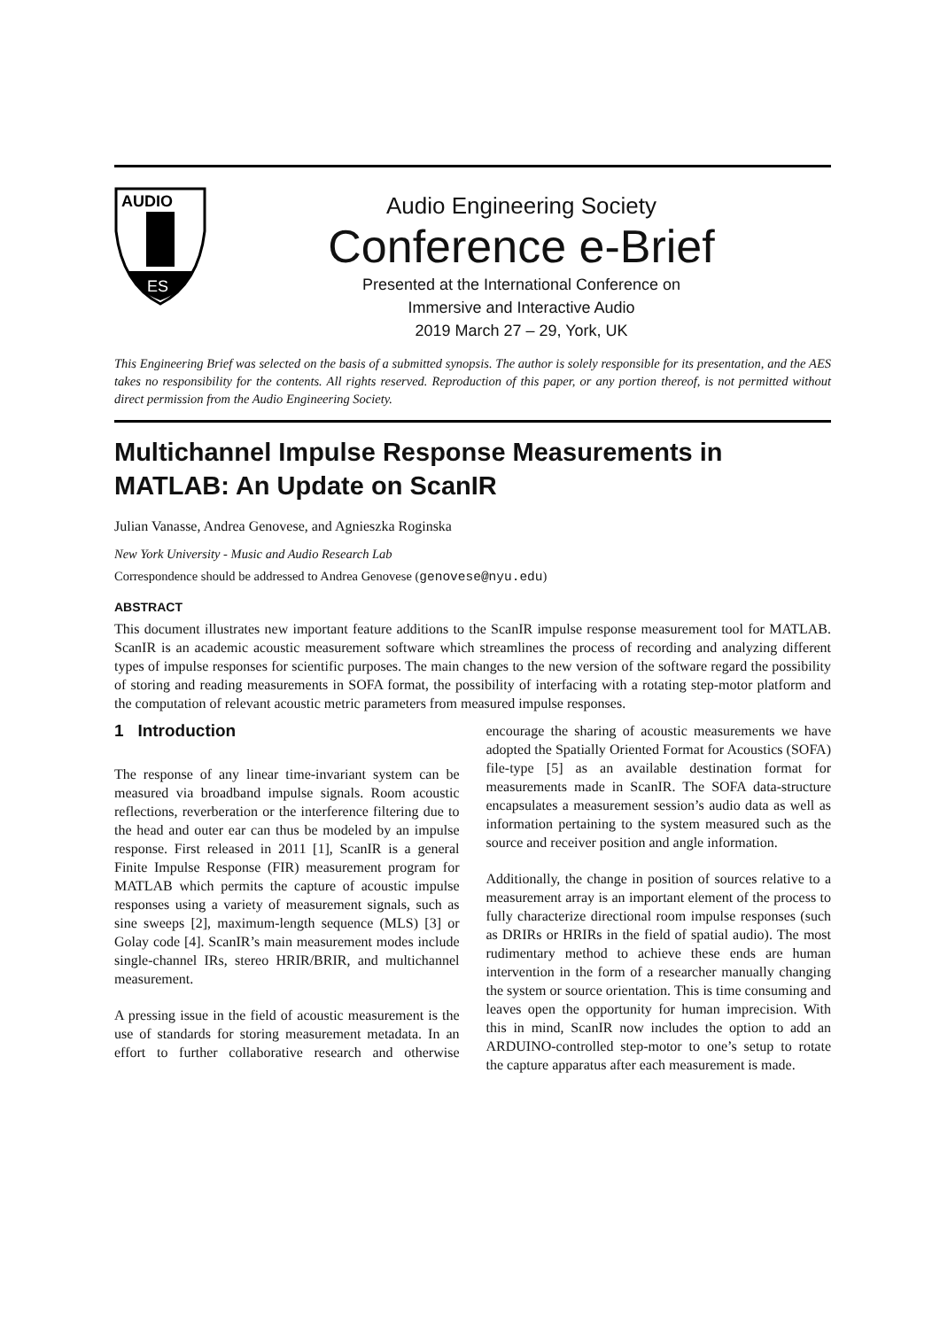AUDIO
ES
Audio Engineering Society
Conference e-Brief
Presented at the International Conference on
Immersive and Interactive Audio
2019 March 27 – 29, York, UK
This Engineering Brief was selected on the basis of a submitted synopsis. The author is solely responsible for its presentation, and the AES takes no responsibility for the contents. All rights reserved. Reproduction of this paper, or any portion thereof, is not permitted without direct permission from the Audio Engineering Society.
Multichannel Impulse Response Measurements in MATLAB: An Update on ScanIR
Julian Vanasse, Andrea Genovese, and Agnieszka Roginska
New York University - Music and Audio Research Lab
Correspondence should be addressed to Andrea Genovese (genovese@nyu.edu)
ABSTRACT
This document illustrates new important feature additions to the ScanIR impulse response measurement tool for MATLAB. ScanIR is an academic acoustic measurement software which streamlines the process of recording and analyzing different types of impulse responses for scientific purposes. The main changes to the new version of the software regard the possibility of storing and reading measurements in SOFA format, the possibility of interfacing with a rotating step-motor platform and the computation of relevant acoustic metric parameters from measured impulse responses.
1 Introduction
The response of any linear time-invariant system can be measured via broadband impulse signals. Room acoustic reflections, reverberation or the interference filtering due to the head and outer ear can thus be modeled by an impulse response. First released in 2011 [1], ScanIR is a general Finite Impulse Response (FIR) measurement program for MATLAB which permits the capture of acoustic impulse responses using a variety of measurement signals, such as sine sweeps [2], maximum-length sequence (MLS) [3] or Golay code [4]. ScanIR’s main measurement modes include single-channel IRs, stereo HRIR/BRIR, and multichannel measurement.
A pressing issue in the field of acoustic measurement is the use of standards for storing measurement metadata. In an effort to further collaborative research and otherwise encourage the sharing of acoustic measurements we have adopted the Spatially Oriented Format for Acoustics (SOFA) file-type [5] as an available destination format for measurements made in ScanIR. The SOFA data-structure encapsulates a measurement session’s audio data as well as information pertaining to the system measured such as the source and receiver position and angle information.
Additionally, the change in position of sources relative to a measurement array is an important element of the process to fully characterize directional room impulse responses (such as DRIRs or HRIRs in the field of spatial audio). The most rudimentary method to achieve these ends are human intervention in the form of a researcher manually changing the system or source orientation. This is time consuming and leaves open the opportunity for human imprecision. With this in mind, ScanIR now includes the option to add an ARDUINO-controlled step-motor to one’s setup to rotate the capture apparatus after each measurement is made.